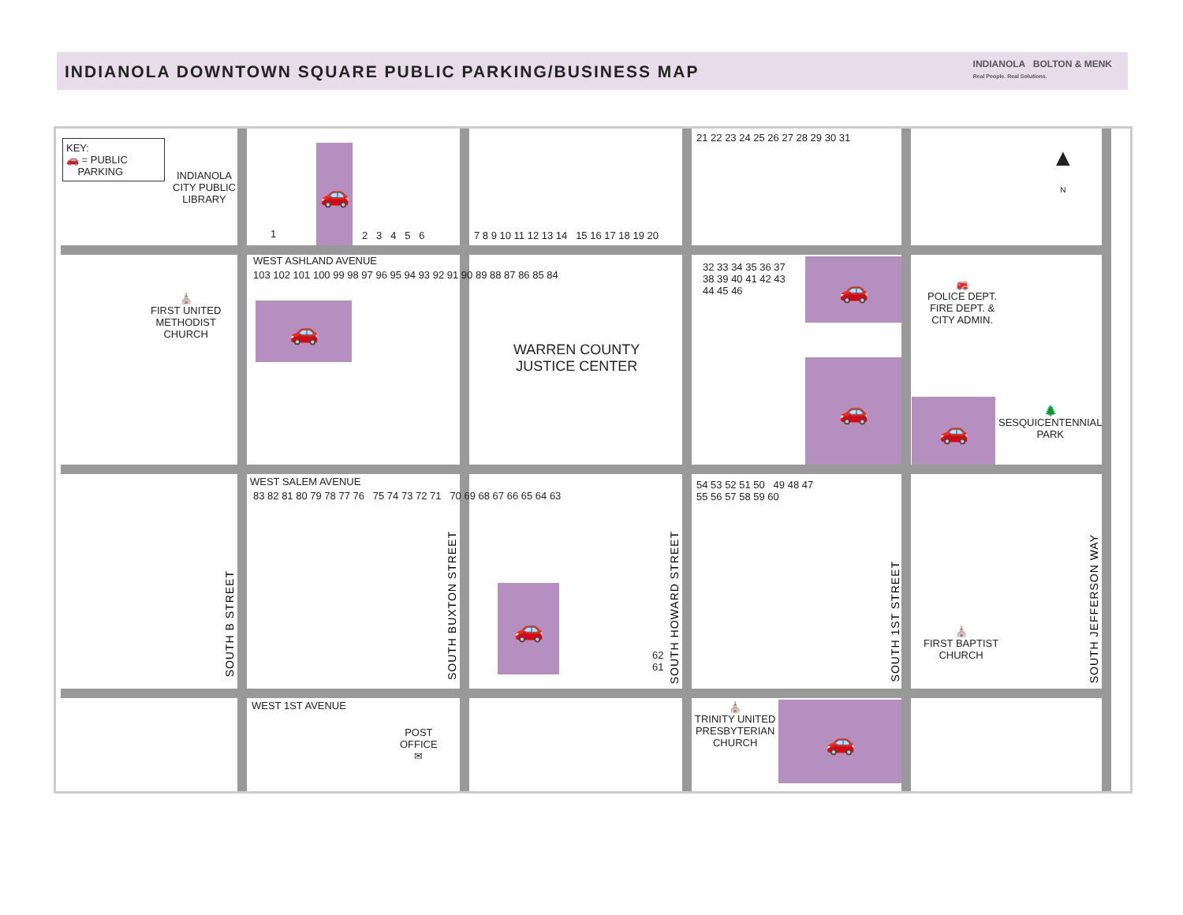INDIANOLA DOWNTOWN SQUARE PUBLIC PARKING/BUSINESS MAP
INDIANOLA BOLTON & MENK
Real People. Real Solutions.
🚗
🚗
🚗
🚗
🚗
🚗
🚗
KEY:
🚗 = PUBLIC
PARKING
INDIANOLA
CITY PUBLIC
LIBRARY
WEST ASHLAND AVENUE
⛪
FIRST UNITED
METHODIST
CHURCH
WARREN COUNTY
JUSTICE CENTER
🚒
POLICE DEPT.
FIRE DEPT. &
CITY ADMIN.
🌲
SESQUICENTENNIAL
PARK
WEST SALEM AVENUE
WEST 1ST AVENUE
POST
OFFICE
✉
⛪
TRINITY UNITED
PRESBYTERIAN
CHURCH
⛪
FIRST BAPTIST
CHURCH
▲
N
SOUTH B STREET
SOUTH BUXTON STREET
SOUTH HOWARD STREET
SOUTH 1ST STREET
SOUTH JEFFERSON WAY
1 2 3 4 5 6
7 8 9 10 11 12 13 14 15 16 17 18 19 20
21 22 23 24 25 26 27 28 29 30 31
103 102 101 100 99 98 97 96 95 94 93 92 91 90 89 88 87 86 85 84
32 33 34 35 36 37 38 39 40 41 42 43 44 45 46
83 82 81 80 79 78 77 76 75 74 73 72 71 70 69 68 67 66 65 64 63
54 53 52 51 50 49 48 47
55 56 57 58 59 60
62
61